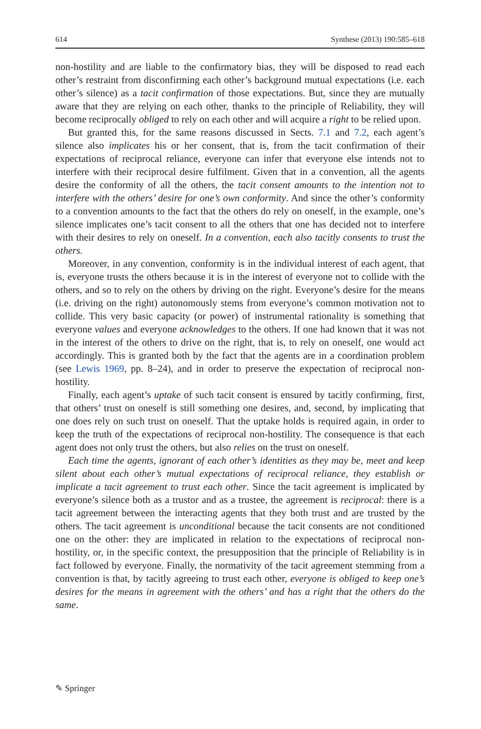614 Synthese (2013) 190:585–618
non-hostility and are liable to the confirmatory bias, they will be disposed to read each other’s restraint from disconfirming each other’s background mutual expectations (i.e. each other’s silence) as a tacit confirmation of those expectations. But, since they are mutually aware that they are relying on each other, thanks to the principle of Reliability, they will become reciprocally obliged to rely on each other and will acquire a right to be relied upon.
But granted this, for the same reasons discussed in Sects. 7.1 and 7.2, each agent’s silence also implicates his or her consent, that is, from the tacit confirmation of their expectations of reciprocal reliance, everyone can infer that everyone else intends not to interfere with their reciprocal desire fulfilment. Given that in a convention, all the agents desire the conformity of all the others, the tacit consent amounts to the intention not to interfere with the others’ desire for one’s own conformity. And since the other’s conformity to a convention amounts to the fact that the others do rely on oneself, in the example, one’s silence implicates one’s tacit consent to all the others that one has decided not to interfere with their desires to rely on oneself. In a convention, each also tacitly consents to trust the others.
Moreover, in any convention, conformity is in the individual interest of each agent, that is, everyone trusts the others because it is in the interest of everyone not to collide with the others, and so to rely on the others by driving on the right. Everyone’s desire for the means (i.e. driving on the right) autonomously stems from everyone’s common motivation not to collide. This very basic capacity (or power) of instrumental rationality is something that everyone values and everyone acknowledges to the others. If one had known that it was not in the interest of the others to drive on the right, that is, to rely on oneself, one would act accordingly. This is granted both by the fact that the agents are in a coordination problem (see Lewis 1969, pp. 8–24), and in order to preserve the expectation of reciprocal non-hostility.
Finally, each agent’s uptake of such tacit consent is ensured by tacitly confirming, first, that others’ trust on oneself is still something one desires, and, second, by implicating that one does rely on such trust on oneself. That the uptake holds is required again, in order to keep the truth of the expectations of reciprocal non-hostility. The consequence is that each agent does not only trust the others, but also relies on the trust on oneself.
Each time the agents, ignorant of each other’s identities as they may be, meet and keep silent about each other’s mutual expectations of reciprocal reliance, they establish or implicate a tacit agreement to trust each other. Since the tacit agreement is implicated by everyone’s silence both as a trustor and as a trustee, the agreement is reciprocal: there is a tacit agreement between the interacting agents that they both trust and are trusted by the others. The tacit agreement is unconditional because the tacit consents are not conditioned one on the other: they are implicated in relation to the expectations of reciprocal non-hostility, or, in the specific context, the presupposition that the principle of Reliability is in fact followed by everyone. Finally, the normativity of the tacit agreement stemming from a convention is that, by tacitly agreeing to trust each other, everyone is obliged to keep one’s desires for the means in agreement with the others’ and has a right that the others do the same.
✎ Springer